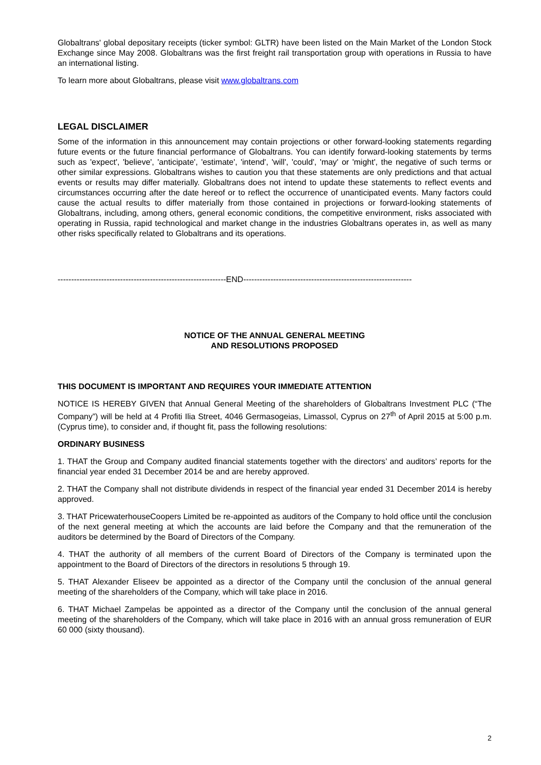Globaltrans' global depositary receipts (ticker symbol: GLTR) have been listed on the Main Market of the London Stock Exchange since May 2008. Globaltrans was the first freight rail transportation group with operations in Russia to have an international listing.
To learn more about Globaltrans, please visit www.globaltrans.com
LEGAL DISCLAIMER
Some of the information in this announcement may contain projections or other forward-looking statements regarding future events or the future financial performance of Globaltrans. You can identify forward-looking statements by terms such as 'expect', 'believe', 'anticipate', 'estimate', 'intend', 'will', 'could', 'may' or 'might', the negative of such terms or other similar expressions. Globaltrans wishes to caution you that these statements are only predictions and that actual events or results may differ materially. Globaltrans does not intend to update these statements to reflect events and circumstances occurring after the date hereof or to reflect the occurrence of unanticipated events. Many factors could cause the actual results to differ materially from those contained in projections or forward-looking statements of Globaltrans, including, among others, general economic conditions, the competitive environment, risks associated with operating in Russia, rapid technological and market change in the industries Globaltrans operates in, as well as many other risks specifically related to Globaltrans and its operations.
--------------------------------------------------------------END--------------------------------------------------------------
NOTICE OF THE ANNUAL GENERAL MEETING
AND RESOLUTIONS PROPOSED
THIS DOCUMENT IS IMPORTANT AND REQUIRES YOUR IMMEDIATE ATTENTION
NOTICE IS HEREBY GIVEN that Annual General Meeting of the shareholders of Globaltrans Investment PLC (“The Company”) will be held at 4 Profiti Ilia Street, 4046 Germasogeias, Limassol, Cyprus on 27<sup>th</sup> of April 2015 at 5:00 p.m. (Cyprus time), to consider and, if thought fit, pass the following resolutions:
ORDINARY BUSINESS
1. THAT the Group and Company audited financial statements together with the directors’ and auditors’ reports for the financial year ended 31 December 2014 be and are hereby approved.
2. THAT the Company shall not distribute dividends in respect of the financial year ended 31 December 2014 is hereby approved.
3. THAT PricewaterhouseCoopers Limited be re-appointed as auditors of the Company to hold office until the conclusion of the next general meeting at which the accounts are laid before the Company and that the remuneration of the auditors be determined by the Board of Directors of the Company.
4. THAT the authority of all members of the current Board of Directors of the Company is terminated upon the appointment to the Board of Directors of the directors in resolutions 5 through 19.
5. THAT Alexander Eliseev be appointed as a director of the Company until the conclusion of the annual general meeting of the shareholders of the Company, which will take place in 2016.
6. THAT Michael Zampelas be appointed as a director of the Company until the conclusion of the annual general meeting of the shareholders of the Company, which will take place in 2016 with an annual gross remuneration of EUR 60 000 (sixty thousand).
2